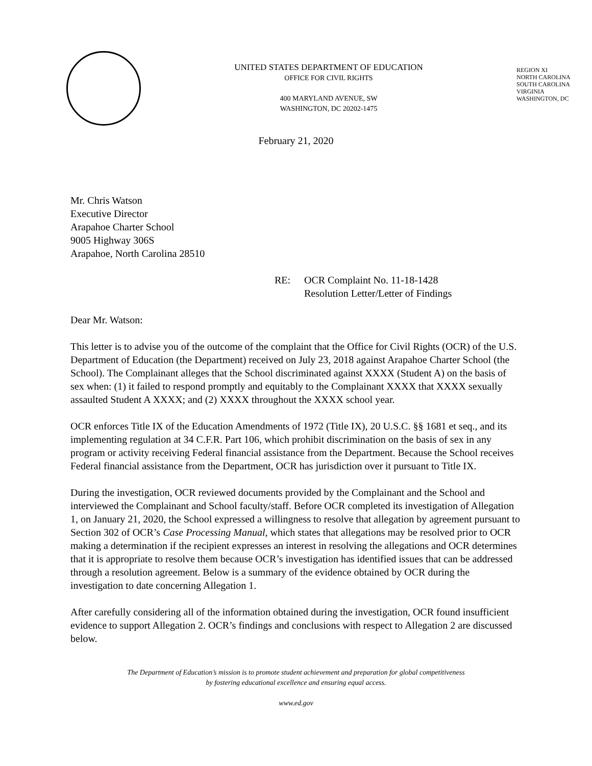UNITED STATES DEPARTMENT OF EDUCATION
OFFICE FOR CIVIL RIGHTS
400 MARYLAND AVENUE, SW
WASHINGTON, DC 20202-1475
REGION XI
NORTH CAROLINA
SOUTH CAROLINA
VIRGINIA
WASHINGTON, DC
February 21, 2020
Mr. Chris Watson
Executive Director
Arapahoe Charter School
9005 Highway 306S
Arapahoe, North Carolina 28510
RE: OCR Complaint No. 11-18-1428
Resolution Letter/Letter of Findings
Dear Mr. Watson:
This letter is to advise you of the outcome of the complaint that the Office for Civil Rights (OCR) of the U.S. Department of Education (the Department) received on July 23, 2018 against Arapahoe Charter School (the School). The Complainant alleges that the School discriminated against XXXX (Student A) on the basis of sex when: (1) it failed to respond promptly and equitably to the Complainant XXXX that XXXX sexually assaulted Student A XXXX; and (2) XXXX throughout the XXXX school year.
OCR enforces Title IX of the Education Amendments of 1972 (Title IX), 20 U.S.C. §§ 1681 et seq., and its implementing regulation at 34 C.F.R. Part 106, which prohibit discrimination on the basis of sex in any program or activity receiving Federal financial assistance from the Department. Because the School receives Federal financial assistance from the Department, OCR has jurisdiction over it pursuant to Title IX.
During the investigation, OCR reviewed documents provided by the Complainant and the School and interviewed the Complainant and School faculty/staff. Before OCR completed its investigation of Allegation 1, on January 21, 2020, the School expressed a willingness to resolve that allegation by agreement pursuant to Section 302 of OCR’s Case Processing Manual, which states that allegations may be resolved prior to OCR making a determination if the recipient expresses an interest in resolving the allegations and OCR determines that it is appropriate to resolve them because OCR’s investigation has identified issues that can be addressed through a resolution agreement. Below is a summary of the evidence obtained by OCR during the investigation to date concerning Allegation 1.
After carefully considering all of the information obtained during the investigation, OCR found insufficient evidence to support Allegation 2. OCR’s findings and conclusions with respect to Allegation 2 are discussed below.
The Department of Education’s mission is to promote student achievement and preparation for global competitiveness
by fostering educational excellence and ensuring equal access.
www.ed.gov